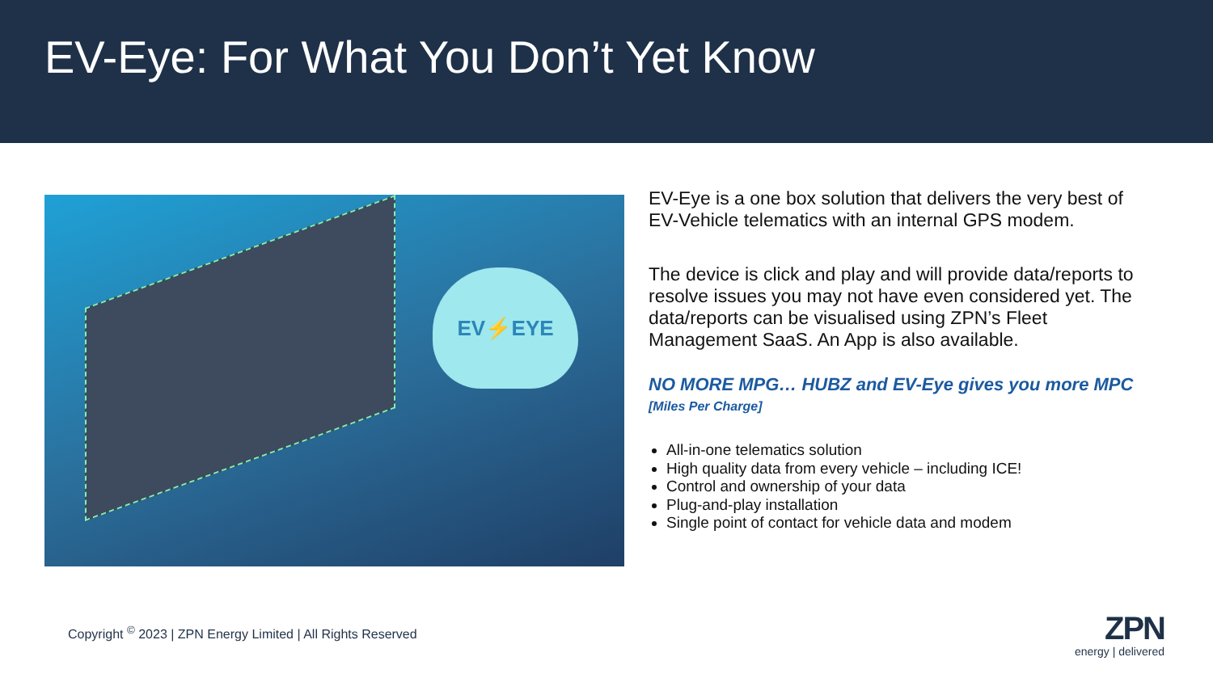EV-Eye: For What You Don’t Yet Know
EV⚡EYE
EV-Eye is a one box solution that delivers the very best of EV-Vehicle telematics with an internal GPS modem.
The device is click and play and will provide data/reports to resolve issues you may not have even considered yet. The data/reports can be visualised using ZPN’s Fleet Management SaaS. An App is also available.
NO MORE MPG… HUBZ and EV-Eye gives you more MPC
[Miles Per Charge]
All-in-one telematics solution
High quality data from every vehicle – including ICE!
Control and ownership of your data
Plug-and-play installation
Single point of contact for vehicle data and modem
Copyright <sup>©</sup> 2023 | ZPN Energy Limited | All Rights Reserved
ZPN
energy | delivered